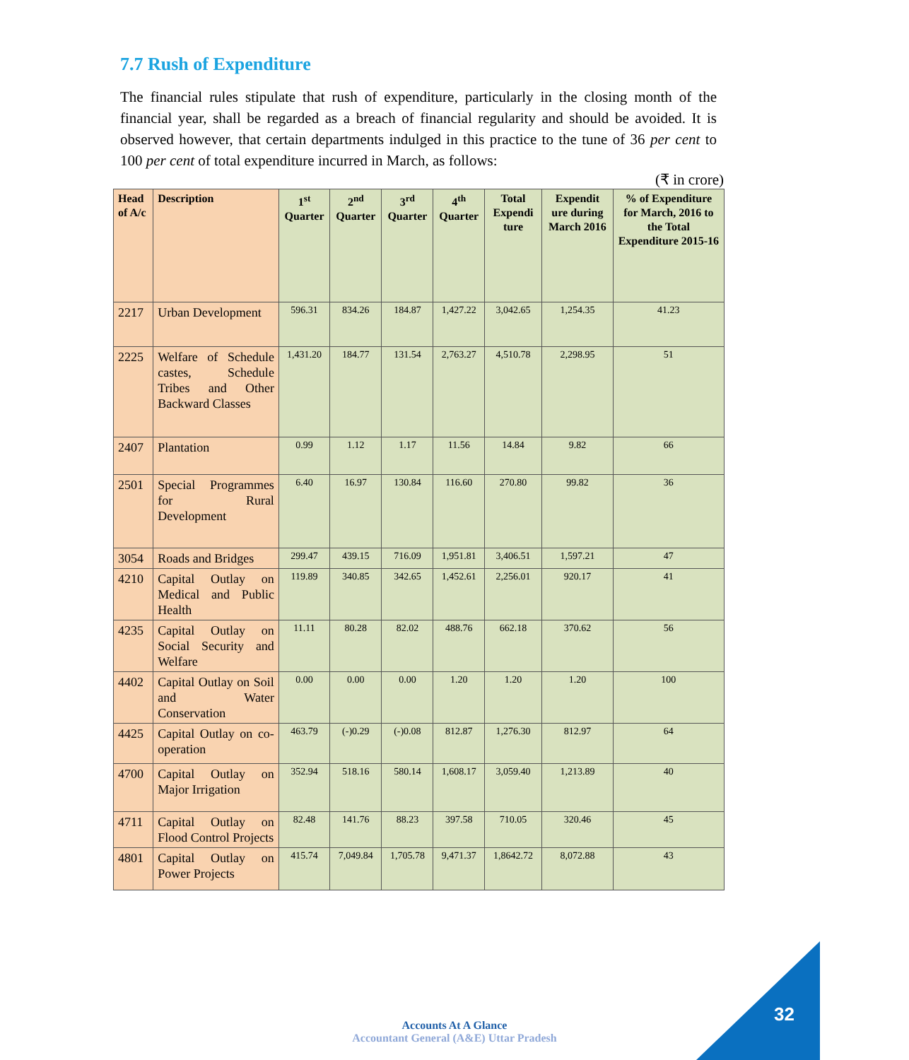7.7 Rush of Expenditure
The financial rules stipulate that rush of expenditure, particularly in the closing month of the financial year, shall be regarded as a breach of financial regularity and should be avoided. It is observed however, that certain departments indulged in this practice to the tune of 36 per cent to 100 per cent of total expenditure incurred in March, as follows:
(₹ in crore)
| Head of A/c | Description | 1<sup>st</sup> Quarter | 2<sup>nd</sup> Quarter | 3<sup>rd</sup> Quarter | 4<sup>th</sup> Quarter | Total Expendi ture | Expendit ure during March 2016 | % of Expenditure for March, 2016 to the Total Expenditure 2015-16 |
| --- | --- | --- | --- | --- | --- | --- | --- | --- |
| 2217 | Urban Development | 596.31 | 834.26 | 184.87 | 1,427.22 | 3,042.65 | 1,254.35 | 41.23 |
| 2225 | Welfare of Schedule castes, Schedule Tribes and Other Backward Classes | 1,431.20 | 184.77 | 131.54 | 2,763.27 | 4,510.78 | 2,298.95 | 51 |
| 2407 | Plantation | 0.99 | 1.12 | 1.17 | 11.56 | 14.84 | 9.82 | 66 |
| 2501 | Special Programmes for Rural Development | 6.40 | 16.97 | 130.84 | 116.60 | 270.80 | 99.82 | 36 |
| 3054 | Roads and Bridges | 299.47 | 439.15 | 716.09 | 1,951.81 | 3,406.51 | 1,597.21 | 47 |
| 4210 | Capital Outlay on Medical and Public Health | 119.89 | 340.85 | 342.65 | 1,452.61 | 2,256.01 | 920.17 | 41 |
| 4235 | Capital Outlay on Social Security and Welfare | 11.11 | 80.28 | 82.02 | 488.76 | 662.18 | 370.62 | 56 |
| 4402 | Capital Outlay on Soil and Water Conservation | 0.00 | 0.00 | 0.00 | 1.20 | 1.20 | 1.20 | 100 |
| 4425 | Capital Outlay on co-operation | 463.79 | (-)0.29 | (-)0.08 | 812.87 | 1,276.30 | 812.97 | 64 |
| 4700 | Capital Outlay on Major Irrigation | 352.94 | 518.16 | 580.14 | 1,608.17 | 3,059.40 | 1,213.89 | 40 |
| 4711 | Capital Outlay on Flood Control Projects | 82.48 | 141.76 | 88.23 | 397.58 | 710.05 | 320.46 | 45 |
| 4801 | Capital Outlay on Power Projects | 415.74 | 7,049.84 | 1,705.78 | 9,471.37 | 1,8642.72 | 8,072.88 | 43 |
Accounts At A Glance
Accountant General (A&E) Uttar Pradesh
32